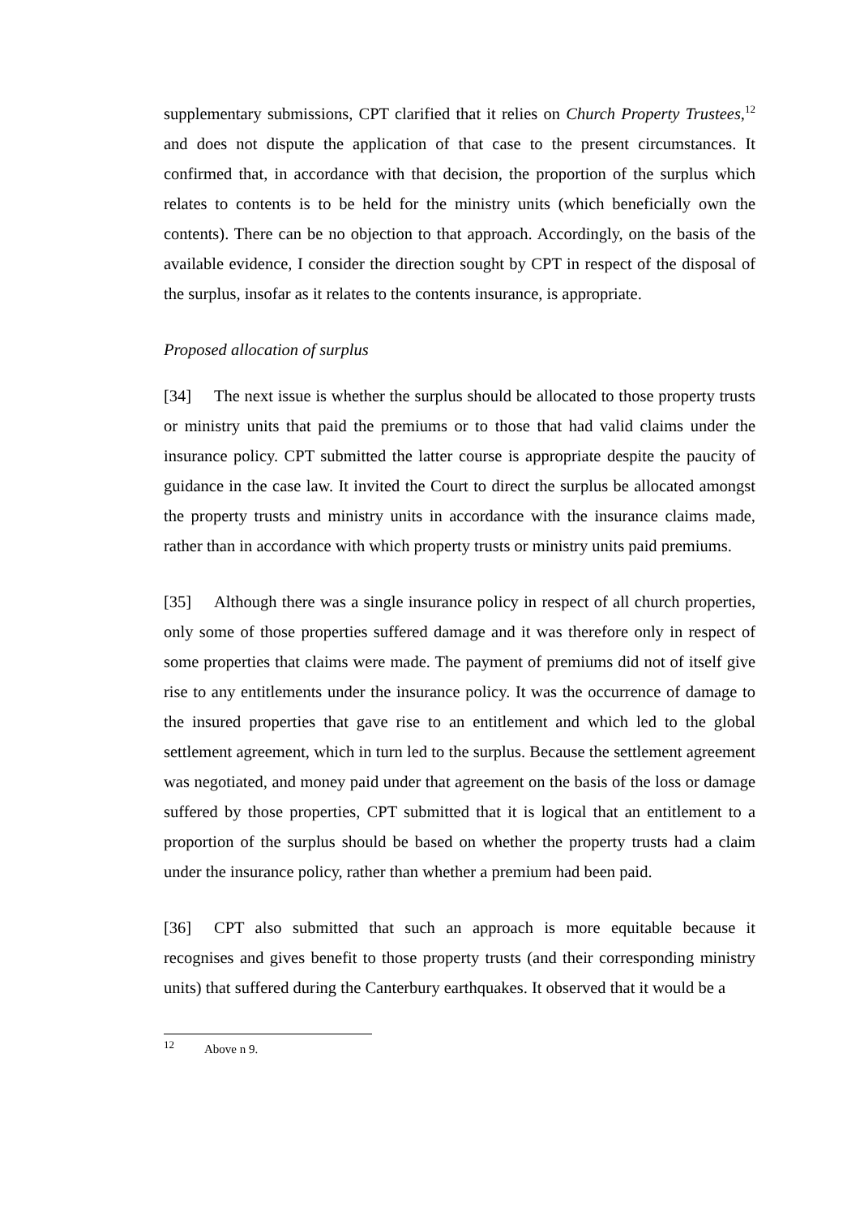supplementary submissions, CPT clarified that it relies on Church Property Trustees,<sup>12</sup> and does not dispute the application of that case to the present circumstances. It confirmed that, in accordance with that decision, the proportion of the surplus which relates to contents is to be held for the ministry units (which beneficially own the contents). There can be no objection to that approach. Accordingly, on the basis of the available evidence, I consider the direction sought by CPT in respect of the disposal of the surplus, insofar as it relates to the contents insurance, is appropriate.
Proposed allocation of surplus
[34] The next issue is whether the surplus should be allocated to those property trusts or ministry units that paid the premiums or to those that had valid claims under the insurance policy. CPT submitted the latter course is appropriate despite the paucity of guidance in the case law. It invited the Court to direct the surplus be allocated amongst the property trusts and ministry units in accordance with the insurance claims made, rather than in accordance with which property trusts or ministry units paid premiums.
[35] Although there was a single insurance policy in respect of all church properties, only some of those properties suffered damage and it was therefore only in respect of some properties that claims were made. The payment of premiums did not of itself give rise to any entitlements under the insurance policy. It was the occurrence of damage to the insured properties that gave rise to an entitlement and which led to the global settlement agreement, which in turn led to the surplus. Because the settlement agreement was negotiated, and money paid under that agreement on the basis of the loss or damage suffered by those properties, CPT submitted that it is logical that an entitlement to a proportion of the surplus should be based on whether the property trusts had a claim under the insurance policy, rather than whether a premium had been paid.
[36] CPT also submitted that such an approach is more equitable because it recognises and gives benefit to those property trusts (and their corresponding ministry units) that suffered during the Canterbury earthquakes. It observed that it would be a
<sup>12</sup> Above n 9.